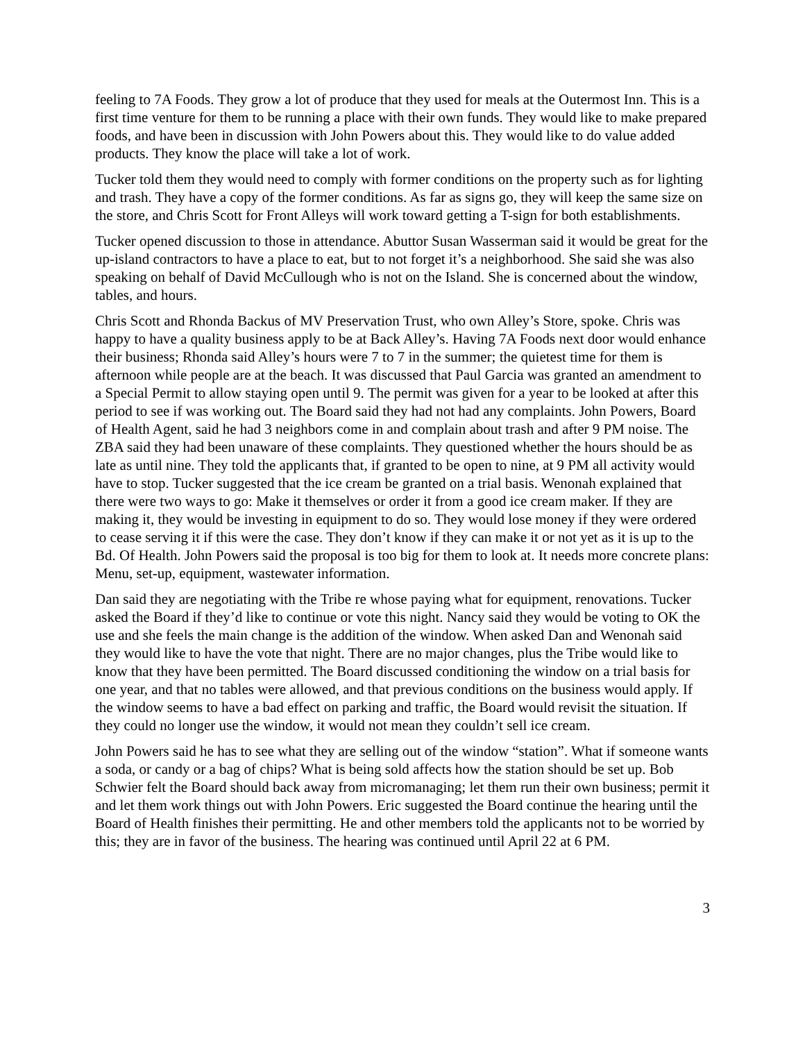feeling to 7A Foods. They grow a lot of produce that they used for meals at the Outermost Inn. This is a first time venture for them to be running a place with their own funds. They would like to make prepared foods, and have been in discussion with John Powers about this. They would like to do value added products. They know the place will take a lot of work.
Tucker told them they would need to comply with former conditions on the property such as for lighting and trash. They have a copy of the former conditions. As far as signs go, they will keep the same size on the store, and Chris Scott for Front Alleys will work toward getting a T-sign for both establishments.
Tucker opened discussion to those in attendance. Abuttor Susan Wasserman said it would be great for the up-island contractors to have a place to eat, but to not forget it’s a neighborhood. She said she was also speaking on behalf of David McCullough who is not on the Island. She is concerned about the window, tables, and hours.
Chris Scott and Rhonda Backus of MV Preservation Trust, who own Alley’s Store, spoke. Chris was happy to have a quality business apply to be at Back Alley’s. Having 7A Foods next door would enhance their business; Rhonda said Alley’s hours were 7 to 7 in the summer; the quietest time for them is afternoon while people are at the beach. It was discussed that Paul Garcia was granted an amendment to a Special Permit to allow staying open until 9. The permit was given for a year to be looked at after this period to see if was working out. The Board said they had not had any complaints. John Powers, Board of Health Agent, said he had 3 neighbors come in and complain about trash and after 9 PM noise. The ZBA said they had been unaware of these complaints. They questioned whether the hours should be as late as until nine. They told the applicants that, if granted to be open to nine, at 9 PM all activity would have to stop. Tucker suggested that the ice cream be granted on a trial basis. Wenonah explained that there were two ways to go: Make it themselves or order it from a good ice cream maker. If they are making it, they would be investing in equipment to do so. They would lose money if they were ordered to cease serving it if this were the case. They don’t know if they can make it or not yet as it is up to the Bd. Of Health. John Powers said the proposal is too big for them to look at. It needs more concrete plans: Menu, set-up, equipment, wastewater information.
Dan said they are negotiating with the Tribe re whose paying what for equipment, renovations. Tucker asked the Board if they’d like to continue or vote this night. Nancy said they would be voting to OK the use and she feels the main change is the addition of the window. When asked Dan and Wenonah said they would like to have the vote that night. There are no major changes, plus the Tribe would like to know that they have been permitted. The Board discussed conditioning the window on a trial basis for one year, and that no tables were allowed, and that previous conditions on the business would apply. If the window seems to have a bad effect on parking and traffic, the Board would revisit the situation. If they could no longer use the window, it would not mean they couldn’t sell ice cream.
John Powers said he has to see what they are selling out of the window “station”. What if someone wants a soda, or candy or a bag of chips? What is being sold affects how the station should be set up. Bob Schwier felt the Board should back away from micromanaging; let them run their own business; permit it and let them work things out with John Powers. Eric suggested the Board continue the hearing until the Board of Health finishes their permitting. He and other members told the applicants not to be worried by this; they are in favor of the business. The hearing was continued until April 22 at 6 PM.
3